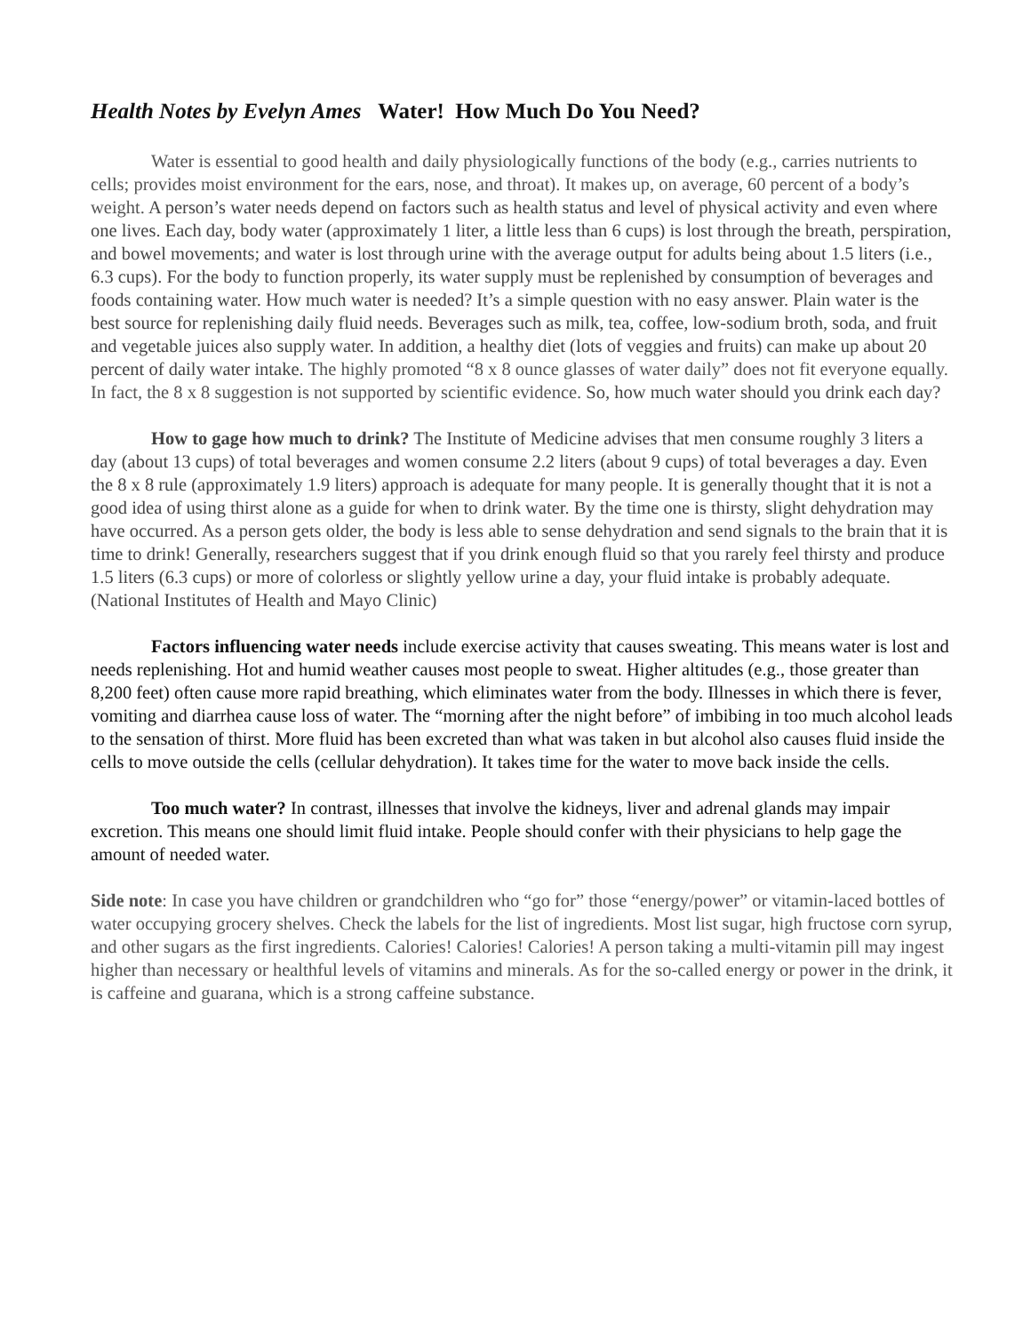Health Notes by Evelyn Ames Water! How Much Do You Need?
Water is essential to good health and daily physiologically functions of the body (e.g., carries nutrients to cells; provides moist environment for the ears, nose, and throat). It makes up, on average, 60 percent of a body’s weight. A person’s water needs depend on factors such as health status and level of physical activity and even where one lives. Each day, body water (approximately 1 liter, a little less than 6 cups) is lost through the breath, perspiration, and bowel movements; and water is lost through urine with the average output for adults being about 1.5 liters (i.e., 6.3 cups). For the body to function properly, its water supply must be replenished by consumption of beverages and foods containing water. How much water is needed? It’s a simple question with no easy answer. Plain water is the best source for replenishing daily fluid needs. Beverages such as milk, tea, coffee, low-sodium broth, soda, and fruit and vegetable juices also supply water. In addition, a healthy diet (lots of veggies and fruits) can make up about 20 percent of daily water intake. The highly promoted “8 x 8 ounce glasses of water daily” does not fit everyone equally. In fact, the 8 x 8 suggestion is not supported by scientific evidence. So, how much water should you drink each day?
How to gage how much to drink? The Institute of Medicine advises that men consume roughly 3 liters a day (about 13 cups) of total beverages and women consume 2.2 liters (about 9 cups) of total beverages a day. Even the 8 x 8 rule (approximately 1.9 liters) approach is adequate for many people. It is generally thought that it is not a good idea of using thirst alone as a guide for when to drink water. By the time one is thirsty, slight dehydration may have occurred. As a person gets older, the body is less able to sense dehydration and send signals to the brain that it is time to drink! Generally, researchers suggest that if you drink enough fluid so that you rarely feel thirsty and produce 1.5 liters (6.3 cups) or more of colorless or slightly yellow urine a day, your fluid intake is probably adequate. (National Institutes of Health and Mayo Clinic)
Factors influencing water needs include exercise activity that causes sweating. This means water is lost and needs replenishing. Hot and humid weather causes most people to sweat. Higher altitudes (e.g., those greater than 8,200 feet) often cause more rapid breathing, which eliminates water from the body. Illnesses in which there is fever, vomiting and diarrhea cause loss of water. The “morning after the night before” of imbibing in too much alcohol leads to the sensation of thirst. More fluid has been excreted than what was taken in but alcohol also causes fluid inside the cells to move outside the cells (cellular dehydration). It takes time for the water to move back inside the cells.
Too much water? In contrast, illnesses that involve the kidneys, liver and adrenal glands may impair excretion. This means one should limit fluid intake. People should confer with their physicians to help gage the amount of needed water.
Side note: In case you have children or grandchildren who “go for” those “energy/power” or vitamin-laced bottles of water occupying grocery shelves. Check the labels for the list of ingredients. Most list sugar, high fructose corn syrup, and other sugars as the first ingredients. Calories! Calories! Calories! A person taking a multi-vitamin pill may ingest higher than necessary or healthful levels of vitamins and minerals. As for the so-called energy or power in the drink, it is caffeine and guarana, which is a strong caffeine substance.